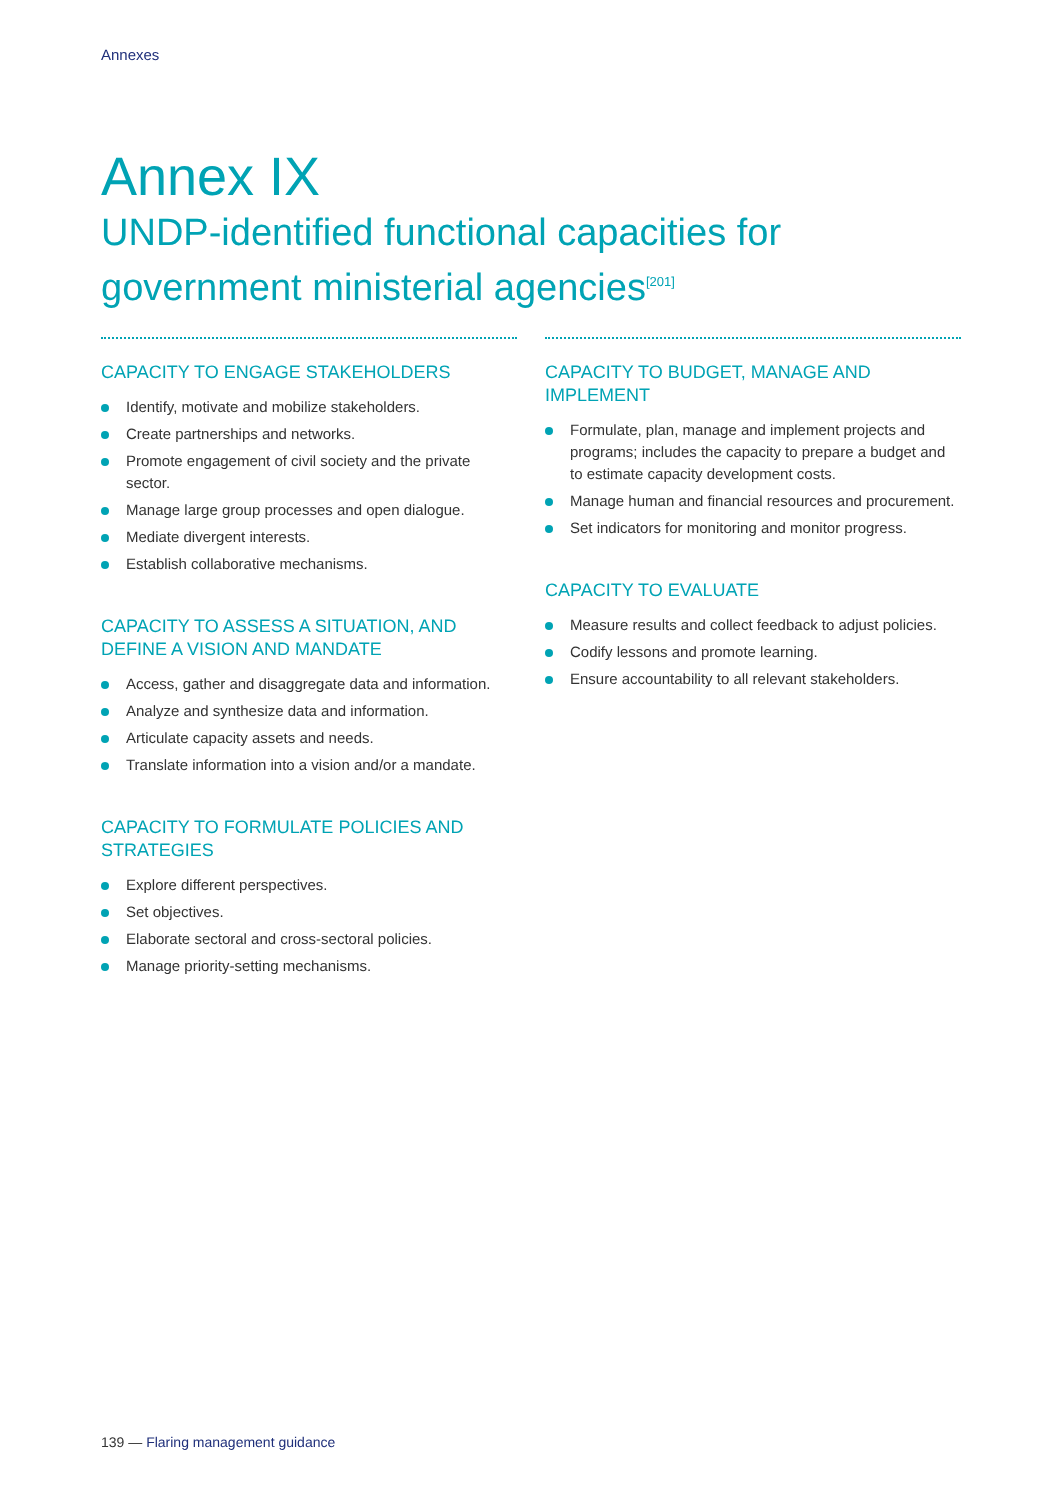Annexes
Annex IX
UNDP-identified functional capacities for government ministerial agencies<sup>[201]</sup>
CAPACITY TO ENGAGE STAKEHOLDERS
Identify, motivate and mobilize stakeholders.
Create partnerships and networks.
Promote engagement of civil society and the private sector.
Manage large group processes and open dialogue.
Mediate divergent interests.
Establish collaborative mechanisms.
CAPACITY TO ASSESS A SITUATION, AND DEFINE A VISION AND MANDATE
Access, gather and disaggregate data and information.
Analyze and synthesize data and information.
Articulate capacity assets and needs.
Translate information into a vision and/or a mandate.
CAPACITY TO FORMULATE POLICIES AND STRATEGIES
Explore different perspectives.
Set objectives.
Elaborate sectoral and cross-sectoral policies.
Manage priority-setting mechanisms.
CAPACITY TO BUDGET, MANAGE AND IMPLEMENT
Formulate, plan, manage and implement projects and programs; includes the capacity to prepare a budget and to estimate capacity development costs.
Manage human and financial resources and procurement.
Set indicators for monitoring and monitor progress.
CAPACITY TO EVALUATE
Measure results and collect feedback to adjust policies.
Codify lessons and promote learning.
Ensure accountability to all relevant stakeholders.
139 — Flaring management guidance